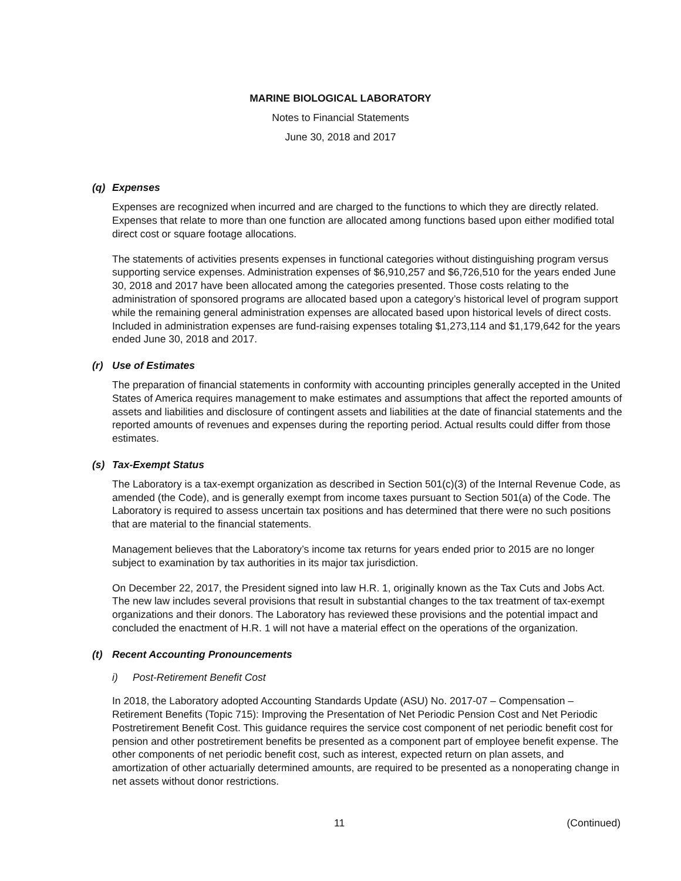MARINE BIOLOGICAL LABORATORY
Notes to Financial Statements
June 30, 2018 and 2017
(q) Expenses
Expenses are recognized when incurred and are charged to the functions to which they are directly related. Expenses that relate to more than one function are allocated among functions based upon either modified total direct cost or square footage allocations.
The statements of activities presents expenses in functional categories without distinguishing program versus supporting service expenses. Administration expenses of $6,910,257 and $6,726,510 for the years ended June 30, 2018 and 2017 have been allocated among the categories presented. Those costs relating to the administration of sponsored programs are allocated based upon a category’s historical level of program support while the remaining general administration expenses are allocated based upon historical levels of direct costs. Included in administration expenses are fund-raising expenses totaling $1,273,114 and $1,179,642 for the years ended June 30, 2018 and 2017.
(r) Use of Estimates
The preparation of financial statements in conformity with accounting principles generally accepted in the United States of America requires management to make estimates and assumptions that affect the reported amounts of assets and liabilities and disclosure of contingent assets and liabilities at the date of financial statements and the reported amounts of revenues and expenses during the reporting period. Actual results could differ from those estimates.
(s) Tax-Exempt Status
The Laboratory is a tax-exempt organization as described in Section 501(c)(3) of the Internal Revenue Code, as amended (the Code), and is generally exempt from income taxes pursuant to Section 501(a) of the Code. The Laboratory is required to assess uncertain tax positions and has determined that there were no such positions that are material to the financial statements.
Management believes that the Laboratory’s income tax returns for years ended prior to 2015 are no longer subject to examination by tax authorities in its major tax jurisdiction.
On December 22, 2017, the President signed into law H.R. 1, originally known as the Tax Cuts and Jobs Act. The new law includes several provisions that result in substantial changes to the tax treatment of tax-exempt organizations and their donors. The Laboratory has reviewed these provisions and the potential impact and concluded the enactment of H.R. 1 will not have a material effect on the operations of the organization.
(t) Recent Accounting Pronouncements
i) Post-Retirement Benefit Cost
In 2018, the Laboratory adopted Accounting Standards Update (ASU) No. 2017-07 – Compensation – Retirement Benefits (Topic 715): Improving the Presentation of Net Periodic Pension Cost and Net Periodic Postretirement Benefit Cost. This guidance requires the service cost component of net periodic benefit cost for pension and other postretirement benefits be presented as a component part of employee benefit expense. The other components of net periodic benefit cost, such as interest, expected return on plan assets, and amortization of other actuarially determined amounts, are required to be presented as a nonoperating change in net assets without donor restrictions.
11 (Continued)